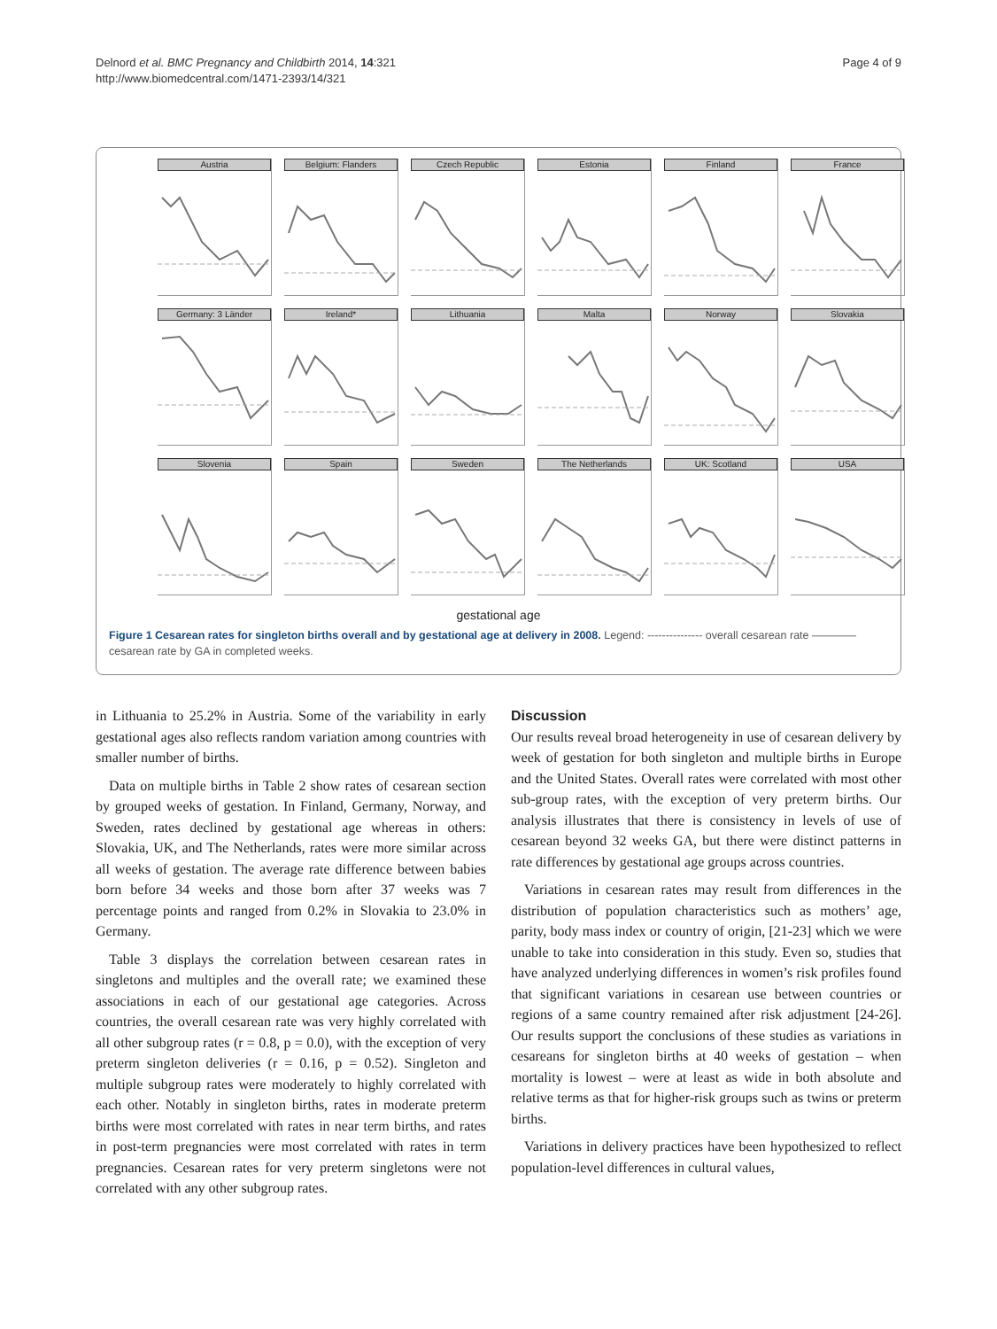Delnord et al. BMC Pregnancy and Childbirth 2014, 14:321
http://www.biomedcentral.com/1471-2393/14/321
Page 4 of 9
Austria
Belgium: Flanders
Czech Republic
Estonia
Finland
France
Germany: 3 Länder
Ireland*
Lithuania
Malta
Norway
Slovakia
Slovenia
Spain
Sweden
The Netherlands
UK: Scotland
USA
gestational age
Figure 1 Cesarean rates for singleton births overall and by gestational age at delivery in 2008. Legend: --------------- overall cesarean rate ———— cesarean rate by GA in completed weeks.
in Lithuania to 25.2% in Austria. Some of the variability in early gestational ages also reflects random variation among countries with smaller number of births.
Data on multiple births in Table 2 show rates of cesarean section by grouped weeks of gestation. In Finland, Germany, Norway, and Sweden, rates declined by gestational age whereas in others: Slovakia, UK, and The Netherlands, rates were more similar across all weeks of gestation. The average rate difference between babies born before 34 weeks and those born after 37 weeks was 7 percentage points and ranged from 0.2% in Slovakia to 23.0% in Germany.
Table 3 displays the correlation between cesarean rates in singletons and multiples and the overall rate; we examined these associations in each of our gestational age categories. Across countries, the overall cesarean rate was very highly correlated with all other subgroup rates (r = 0.8, p = 0.0), with the exception of very preterm singleton deliveries (r = 0.16, p = 0.52). Singleton and multiple subgroup rates were moderately to highly correlated with each other. Notably in singleton births, rates in moderate preterm births were most correlated with rates in near term births, and rates in post-term pregnancies were most correlated with rates in term pregnancies. Cesarean rates for very preterm singletons were not correlated with any other subgroup rates.
Discussion
Our results reveal broad heterogeneity in use of cesarean delivery by week of gestation for both singleton and multiple births in Europe and the United States. Overall rates were correlated with most other sub-group rates, with the exception of very preterm births. Our analysis illustrates that there is consistency in levels of use of cesarean beyond 32 weeks GA, but there were distinct patterns in rate differences by gestational age groups across countries.
Variations in cesarean rates may result from differences in the distribution of population characteristics such as mothers’ age, parity, body mass index or country of origin, [21-23] which we were unable to take into consideration in this study. Even so, studies that have analyzed underlying differences in women’s risk profiles found that significant variations in cesarean use between countries or regions of a same country remained after risk adjustment [24-26]. Our results support the conclusions of these studies as variations in cesareans for singleton births at 40 weeks of gestation – when mortality is lowest – were at least as wide in both absolute and relative terms as that for higher-risk groups such as twins or preterm births.
Variations in delivery practices have been hypothesized to reflect population-level differences in cultural values,